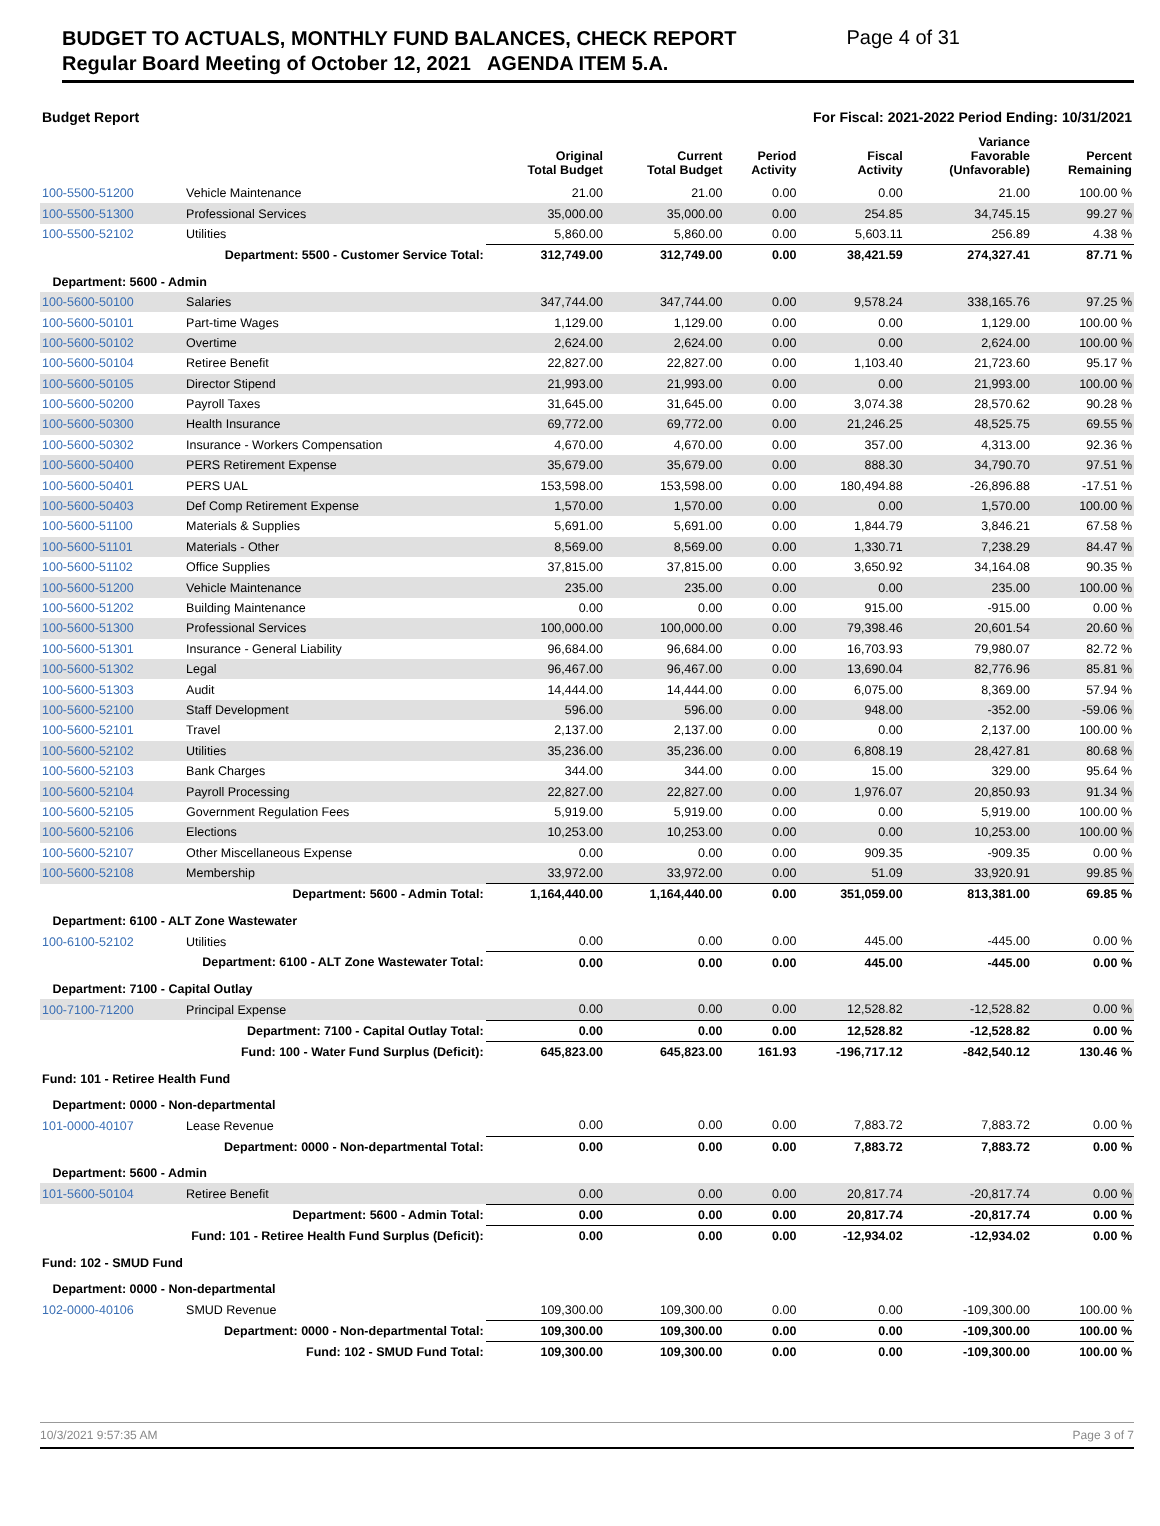BUDGET TO ACTUALS, MONTHLY FUND BALANCES, CHECK REPORT
Regular Board Meeting of October 12, 2021 AGENDA ITEM 5.A.
Page 4 of 31
Budget Report For Fiscal: 2021-2022 Period Ending: 10/31/2021
| | | Original Total Budget | Current Total Budget | Period Activity | Fiscal Activity | Variance Favorable (Unfavorable) | Percent Remaining |
| --- | --- | --- | --- | --- | --- | --- | --- |
| 100-5500-51200 | Vehicle Maintenance | 21.00 | 21.00 | 0.00 | 0.00 | 21.00 | 100.00 % |
| 100-5500-51300 | Professional Services | 35,000.00 | 35,000.00 | 0.00 | 254.85 | 34,745.15 | 99.27 % |
| 100-5500-52102 | Utilities | 5,860.00 | 5,860.00 | 0.00 | 5,603.11 | 256.89 | 4.38 % |
| Department: 5500 - Customer Service Total: | | 312,749.00 | 312,749.00 | 0.00 | 38,421.59 | 274,327.41 | 87.71 % |
| Department: 5600 - Admin | | | | | | | |
| 100-5600-50100 | Salaries | 347,744.00 | 347,744.00 | 0.00 | 9,578.24 | 338,165.76 | 97.25 % |
| 100-5600-50101 | Part-time Wages | 1,129.00 | 1,129.00 | 0.00 | 0.00 | 1,129.00 | 100.00 % |
| 100-5600-50102 | Overtime | 2,624.00 | 2,624.00 | 0.00 | 0.00 | 2,624.00 | 100.00 % |
| 100-5600-50104 | Retiree Benefit | 22,827.00 | 22,827.00 | 0.00 | 1,103.40 | 21,723.60 | 95.17 % |
| 100-5600-50105 | Director Stipend | 21,993.00 | 21,993.00 | 0.00 | 0.00 | 21,993.00 | 100.00 % |
| 100-5600-50200 | Payroll Taxes | 31,645.00 | 31,645.00 | 0.00 | 3,074.38 | 28,570.62 | 90.28 % |
| 100-5600-50300 | Health Insurance | 69,772.00 | 69,772.00 | 0.00 | 21,246.25 | 48,525.75 | 69.55 % |
| 100-5600-50302 | Insurance - Workers Compensation | 4,670.00 | 4,670.00 | 0.00 | 357.00 | 4,313.00 | 92.36 % |
| 100-5600-50400 | PERS Retirement Expense | 35,679.00 | 35,679.00 | 0.00 | 888.30 | 34,790.70 | 97.51 % |
| 100-5600-50401 | PERS UAL | 153,598.00 | 153,598.00 | 0.00 | 180,494.88 | -26,896.88 | -17.51 % |
| 100-5600-50403 | Def Comp Retirement Expense | 1,570.00 | 1,570.00 | 0.00 | 0.00 | 1,570.00 | 100.00 % |
| 100-5600-51100 | Materials & Supplies | 5,691.00 | 5,691.00 | 0.00 | 1,844.79 | 3,846.21 | 67.58 % |
| 100-5600-51101 | Materials - Other | 8,569.00 | 8,569.00 | 0.00 | 1,330.71 | 7,238.29 | 84.47 % |
| 100-5600-51102 | Office Supplies | 37,815.00 | 37,815.00 | 0.00 | 3,650.92 | 34,164.08 | 90.35 % |
| 100-5600-51200 | Vehicle Maintenance | 235.00 | 235.00 | 0.00 | 0.00 | 235.00 | 100.00 % |
| 100-5600-51202 | Building Maintenance | 0.00 | 0.00 | 0.00 | 915.00 | -915.00 | 0.00 % |
| 100-5600-51300 | Professional Services | 100,000.00 | 100,000.00 | 0.00 | 79,398.46 | 20,601.54 | 20.60 % |
| 100-5600-51301 | Insurance - General Liability | 96,684.00 | 96,684.00 | 0.00 | 16,703.93 | 79,980.07 | 82.72 % |
| 100-5600-51302 | Legal | 96,467.00 | 96,467.00 | 0.00 | 13,690.04 | 82,776.96 | 85.81 % |
| 100-5600-51303 | Audit | 14,444.00 | 14,444.00 | 0.00 | 6,075.00 | 8,369.00 | 57.94 % |
| 100-5600-52100 | Staff Development | 596.00 | 596.00 | 0.00 | 948.00 | -352.00 | -59.06 % |
| 100-5600-52101 | Travel | 2,137.00 | 2,137.00 | 0.00 | 0.00 | 2,137.00 | 100.00 % |
| 100-5600-52102 | Utilities | 35,236.00 | 35,236.00 | 0.00 | 6,808.19 | 28,427.81 | 80.68 % |
| 100-5600-52103 | Bank Charges | 344.00 | 344.00 | 0.00 | 15.00 | 329.00 | 95.64 % |
| 100-5600-52104 | Payroll Processing | 22,827.00 | 22,827.00 | 0.00 | 1,976.07 | 20,850.93 | 91.34 % |
| 100-5600-52105 | Government Regulation Fees | 5,919.00 | 5,919.00 | 0.00 | 0.00 | 5,919.00 | 100.00 % |
| 100-5600-52106 | Elections | 10,253.00 | 10,253.00 | 0.00 | 0.00 | 10,253.00 | 100.00 % |
| 100-5600-52107 | Other Miscellaneous Expense | 0.00 | 0.00 | 0.00 | 909.35 | -909.35 | 0.00 % |
| 100-5600-52108 | Membership | 33,972.00 | 33,972.00 | 0.00 | 51.09 | 33,920.91 | 99.85 % |
| Department: 5600 - Admin Total: | | 1,164,440.00 | 1,164,440.00 | 0.00 | 351,059.00 | 813,381.00 | 69.85 % |
| Department: 6100 - ALT Zone Wastewater | | | | | | | |
| 100-6100-52102 | Utilities | 0.00 | 0.00 | 0.00 | 445.00 | -445.00 | 0.00 % |
| Department: 6100 - ALT Zone Wastewater Total: | | 0.00 | 0.00 | 0.00 | 445.00 | -445.00 | 0.00 % |
| Department: 7100 - Capital Outlay | | | | | | | |
| 100-7100-71200 | Principal Expense | 0.00 | 0.00 | 0.00 | 12,528.82 | -12,528.82 | 0.00 % |
| Department: 7100 - Capital Outlay Total: | | 0.00 | 0.00 | 0.00 | 12,528.82 | -12,528.82 | 0.00 % |
| Fund: 100 - Water Fund Surplus (Deficit): | | 645,823.00 | 645,823.00 | 161.93 | -196,717.12 | -842,540.12 | 130.46 % |
| Fund: 101 - Retiree Health Fund | | | | | | | |
| Department: 0000 - Non-departmental | | | | | | | |
| 101-0000-40107 | Lease Revenue | 0.00 | 0.00 | 0.00 | 7,883.72 | 7,883.72 | 0.00 % |
| Department: 0000 - Non-departmental Total: | | 0.00 | 0.00 | 0.00 | 7,883.72 | 7,883.72 | 0.00 % |
| Department: 5600 - Admin | | | | | | | |
| 101-5600-50104 | Retiree Benefit | 0.00 | 0.00 | 0.00 | 20,817.74 | -20,817.74 | 0.00 % |
| Department: 5600 - Admin Total: | | 0.00 | 0.00 | 0.00 | 20,817.74 | -20,817.74 | 0.00 % |
| Fund: 101 - Retiree Health Fund Surplus (Deficit): | | 0.00 | 0.00 | 0.00 | -12,934.02 | -12,934.02 | 0.00 % |
| Fund: 102 - SMUD Fund | | | | | | | |
| Department: 0000 - Non-departmental | | | | | | | |
| 102-0000-40106 | SMUD Revenue | 109,300.00 | 109,300.00 | 0.00 | 0.00 | -109,300.00 | 100.00 % |
| Department: 0000 - Non-departmental Total: | | 109,300.00 | 109,300.00 | 0.00 | 0.00 | -109,300.00 | 100.00 % |
| Fund: 102 - SMUD Fund Total: | | 109,300.00 | 109,300.00 | 0.00 | 0.00 | -109,300.00 | 100.00 % |
10/3/2021 9:57:35 AM Page 3 of 7